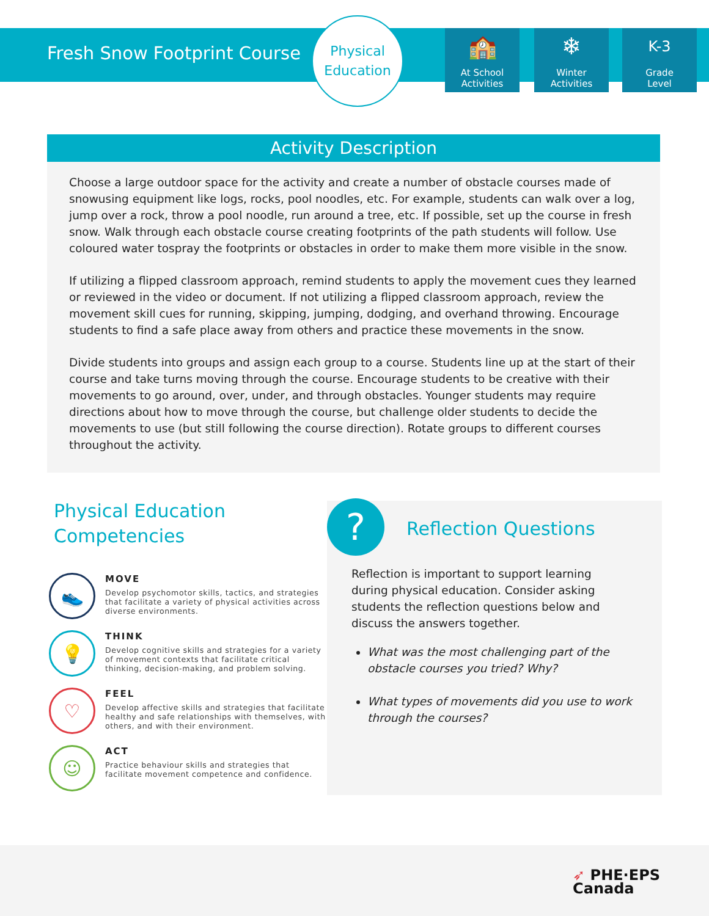Fresh Snow Footprint Course
Physical
Education
🏫
At School
Activities
❄
Winter
Activities
K-3
Grade
Level
Activity Description
Choose a large outdoor space for the activity and create a number of obstacle courses made of snowusing equipment like logs, rocks, pool noodles, etc. For example, students can walk over a log, jump over a rock, throw a pool noodle, run around a tree, etc. If possible, set up the course in fresh snow. Walk through each obstacle course creating footprints of the path students will follow. Use coloured water tospray the footprints or obstacles in order to make them more visible in the snow.
If utilizing a flipped classroom approach, remind students to apply the movement cues they learned or reviewed in the video or document. If not utilizing a flipped classroom approach, review the movement skill cues for running, skipping, jumping, dodging, and overhand throwing. Encourage students to find a safe place away from others and practice these movements in the snow.
Divide students into groups and assign each group to a course. Students line up at the start of their course and take turns moving through the course. Encourage students to be creative with their movements to go around, over, under, and through obstacles. Younger students may require directions about how to move through the course, but challenge older students to decide the movements to use (but still following the course direction). Rotate groups to different courses throughout the activity.
Physical Education Competencies
👟
MOVE
Develop psychomotor skills, tactics, and strategies that facilitate a variety of physical activities across diverse environments.
💡
THINK
Develop cognitive skills and strategies for a variety of movement contexts that facilitate critical thinking, decision-making, and problem solving.
♡
FEEL
Develop affective skills and strategies that facilitate healthy and safe relationships with themselves, with others, and with their environment.
☺
ACT
Practice behaviour skills and strategies that facilitate movement competence and confidence.
?
Reflection Questions
Reflection is important to support learning during physical education. Consider asking students the reflection questions below and discuss the answers together.
What was the most challenging part of the obstacle courses you tried? Why?
What types of movements did you use to work through the courses?
➶ PHE·EPS
Canada